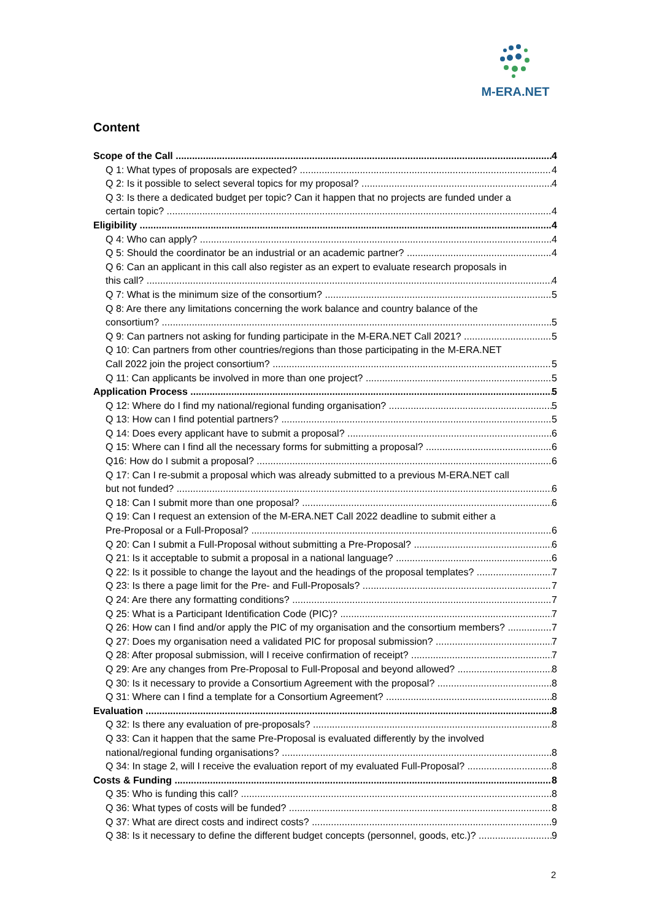M-ERA.NET
Content
Scope of the Call 4
Q 1: What types of proposals are expected? 4
Q 2: Is it possible to select several topics for my proposal? 4
Q 3: Is there a dedicated budget per topic? Can it happen that no projects are funded under a
certain topic? 4
Eligibility 4
Q 4: Who can apply? 4
Q 5: Should the coordinator be an industrial or an academic partner? 4
Q 6: Can an applicant in this call also register as an expert to evaluate research proposals in
this call? 4
Q 7: What is the minimum size of the consortium? 5
Q 8: Are there any limitations concerning the work balance and country balance of the
consortium? 5
Q 9: Can partners not asking for funding participate in the M-ERA.NET Call 2021? 5
Q 10: Can partners from other countries/regions than those participating in the M-ERA.NET
Call 2022 join the project consortium? 5
Q 11: Can applicants be involved in more than one project? 5
Application Process 5
Q 12: Where do I find my national/regional funding organisation? 5
Q 13: How can I find potential partners? 5
Q 14: Does every applicant have to submit a proposal? 6
Q 15: Where can I find all the necessary forms for submitting a proposal? 6
Q16: How do I submit a proposal? 6
Q 17: Can I re-submit a proposal which was already submitted to a previous M-ERA.NET call
but not funded? 6
Q 18: Can I submit more than one proposal? 6
Q 19: Can I request an extension of the M-ERA.NET Call 2022 deadline to submit either a
Pre-Proposal or a Full-Proposal? 6
Q 20: Can I submit a Full-Proposal without submitting a Pre-Proposal? 6
Q 21: Is it acceptable to submit a proposal in a national language? 6
Q 22: Is it possible to change the layout and the headings of the proposal templates? 7
Q 23: Is there a page limit for the Pre- and Full-Proposals? 7
Q 24: Are there any formatting conditions? 7
Q 25: What is a Participant Identification Code (PIC)? 7
Q 26: How can I find and/or apply the PIC of my organisation and the consortium members? 7
Q 27: Does my organisation need a validated PIC for proposal submission? 7
Q 28: After proposal submission, will I receive confirmation of receipt? 7
Q 29: Are any changes from Pre-Proposal to Full-Proposal and beyond allowed? 8
Q 30: Is it necessary to provide a Consortium Agreement with the proposal? 8
Q 31: Where can I find a template for a Consortium Agreement? 8
Evaluation 8
Q 32: Is there any evaluation of pre-proposals? 8
Q 33: Can it happen that the same Pre-Proposal is evaluated differently by the involved
national/regional funding organisations? 8
Q 34: In stage 2, will I receive the evaluation report of my evaluated Full-Proposal? 8
Costs & Funding 8
Q 35: Who is funding this call? 8
Q 36: What types of costs will be funded? 8
Q 37: What are direct costs and indirect costs? 9
Q 38: Is it necessary to define the different budget concepts (personnel, goods, etc.)? 9
2